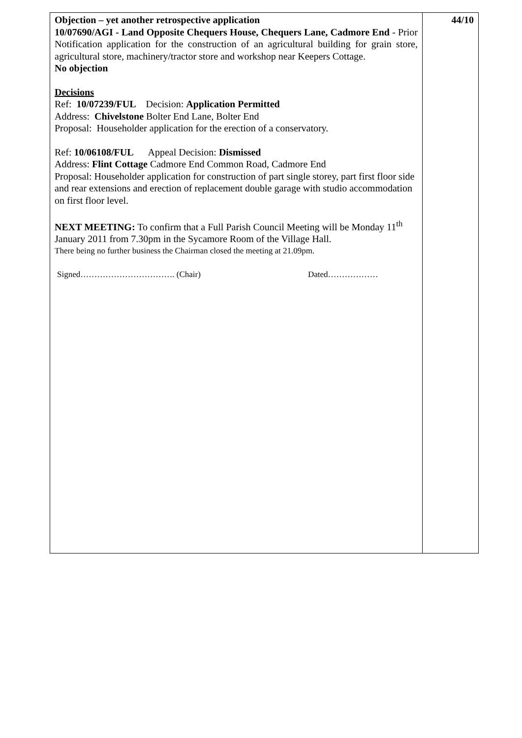| Objection – yet another retrospective application 10/07690/AGI - Land Opposite Chequers House, Chequers Lane, Cadmore End - Prior Notification application for the construction of an agricultural building for grain store, agricultural store, machinery/tractor store and workshop near Keepers Cottage. No objection Decisions Ref: 10/07239/FUL Decision: Application Permitted Address: Chivelstone Bolter End Lane, Bolter End Proposal: Householder application for the erection of a conservatory. Ref: 10/06108/FUL Appeal Decision: Dismissed Address: Flint Cottage Cadmore End Common Road, Cadmore End Proposal: Householder application for construction of part single storey, part first floor side and rear extensions and erection of replacement double garage with studio accommodation on first floor level. NEXT MEETING: To confirm that a Full Parish Council Meeting will be Monday 11<sup>th</sup> January 2011 from 7.30pm in the Sycamore Room of the Village Hall. There being no further business the Chairman closed the meeting at 21.09pm. Signed……………………………. (Chair) Dated……………… | 44/10 |